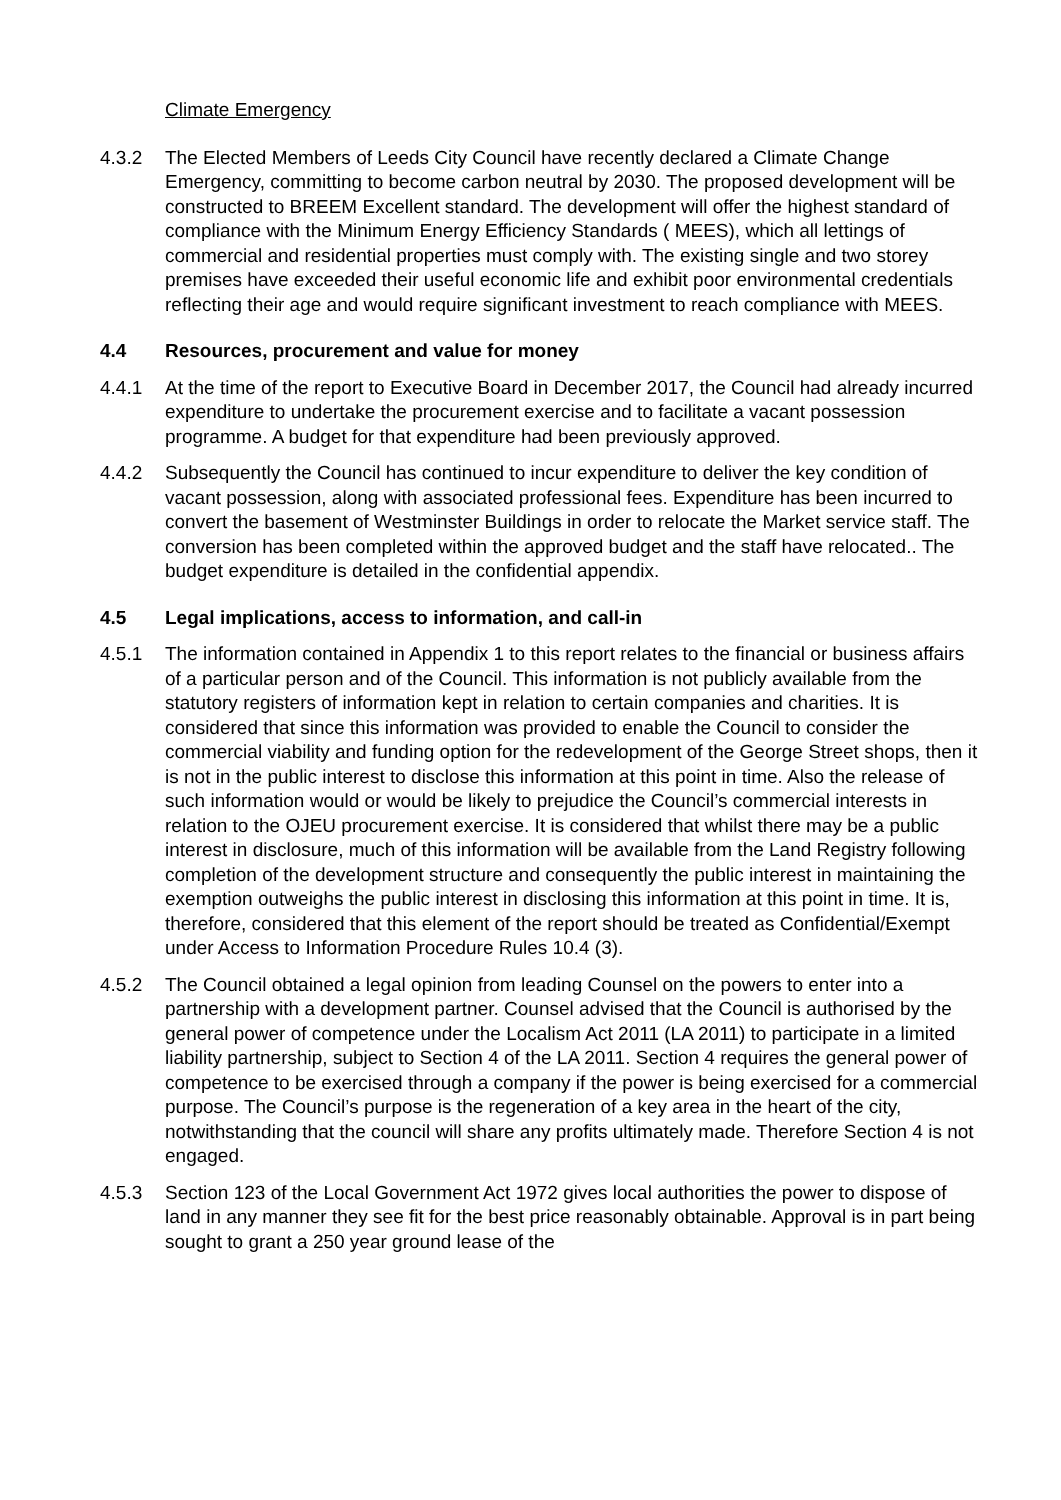Climate Emergency
4.3.2 The Elected Members of Leeds City Council have recently declared a Climate Change Emergency, committing to become carbon neutral by 2030. The proposed development will be constructed to BREEM Excellent standard. The development will offer the highest standard of compliance with the Minimum Energy Efficiency Standards ( MEES), which all lettings of commercial and residential properties must comply with. The existing single and two storey premises have exceeded their useful economic life and exhibit poor environmental credentials reflecting their age and would require significant investment to reach compliance with MEES.
4.4 Resources, procurement and value for money
4.4.1 At the time of the report to Executive Board in December 2017, the Council had already incurred expenditure to undertake the procurement exercise and to facilitate a vacant possession programme. A budget for that expenditure had been previously approved.
4.4.2 Subsequently the Council has continued to incur expenditure to deliver the key condition of vacant possession, along with associated professional fees. Expenditure has been incurred to convert the basement of Westminster Buildings in order to relocate the Market service staff. The conversion has been completed within the approved budget and the staff have relocated.. The budget expenditure is detailed in the confidential appendix.
4.5 Legal implications, access to information, and call-in
4.5.1 The information contained in Appendix 1 to this report relates to the financial or business affairs of a particular person and of the Council. This information is not publicly available from the statutory registers of information kept in relation to certain companies and charities. It is considered that since this information was provided to enable the Council to consider the commercial viability and funding option for the redevelopment of the George Street shops, then it is not in the public interest to disclose this information at this point in time. Also the release of such information would or would be likely to prejudice the Council’s commercial interests in relation to the OJEU procurement exercise. It is considered that whilst there may be a public interest in disclosure, much of this information will be available from the Land Registry following completion of the development structure and consequently the public interest in maintaining the exemption outweighs the public interest in disclosing this information at this point in time. It is, therefore, considered that this element of the report should be treated as Confidential/Exempt under Access to Information Procedure Rules 10.4 (3).
4.5.2 The Council obtained a legal opinion from leading Counsel on the powers to enter into a partnership with a development partner. Counsel advised that the Council is authorised by the general power of competence under the Localism Act 2011 (LA 2011) to participate in a limited liability partnership, subject to Section 4 of the LA 2011. Section 4 requires the general power of competence to be exercised through a company if the power is being exercised for a commercial purpose. The Council’s purpose is the regeneration of a key area in the heart of the city, notwithstanding that the council will share any profits ultimately made. Therefore Section 4 is not engaged.
4.5.3 Section 123 of the Local Government Act 1972 gives local authorities the power to dispose of land in any manner they see fit for the best price reasonably obtainable. Approval is in part being sought to grant a 250 year ground lease of the